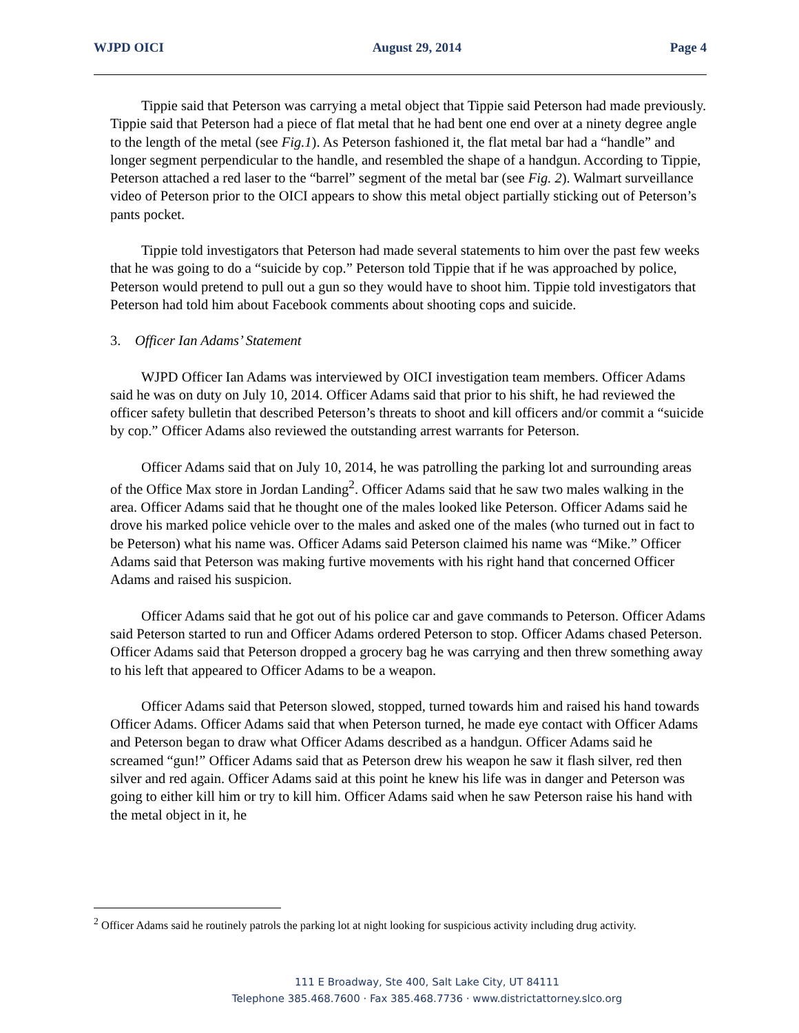WJPD OICI August 29, 2014 Page 4
Tippie said that Peterson was carrying a metal object that Tippie said Peterson had made previously. Tippie said that Peterson had a piece of flat metal that he had bent one end over at a ninety degree angle to the length of the metal (see Fig.1). As Peterson fashioned it, the flat metal bar had a “handle” and longer segment perpendicular to the handle, and resembled the shape of a handgun. According to Tippie, Peterson attached a red laser to the “barrel” segment of the metal bar (see Fig. 2). Walmart surveillance video of Peterson prior to the OICI appears to show this metal object partially sticking out of Peterson’s pants pocket.
Tippie told investigators that Peterson had made several statements to him over the past few weeks that he was going to do a “suicide by cop.” Peterson told Tippie that if he was approached by police, Peterson would pretend to pull out a gun so they would have to shoot him. Tippie told investigators that Peterson had told him about Facebook comments about shooting cops and suicide.
3. Officer Ian Adams’ Statement
WJPD Officer Ian Adams was interviewed by OICI investigation team members. Officer Adams said he was on duty on July 10, 2014. Officer Adams said that prior to his shift, he had reviewed the officer safety bulletin that described Peterson’s threats to shoot and kill officers and/or commit a “suicide by cop.” Officer Adams also reviewed the outstanding arrest warrants for Peterson.
Officer Adams said that on July 10, 2014, he was patrolling the parking lot and surrounding areas of the Office Max store in Jordan Landing<sup>2</sup>. Officer Adams said that he saw two males walking in the area. Officer Adams said that he thought one of the males looked like Peterson. Officer Adams said he drove his marked police vehicle over to the males and asked one of the males (who turned out in fact to be Peterson) what his name was. Officer Adams said Peterson claimed his name was “Mike.” Officer Adams said that Peterson was making furtive movements with his right hand that concerned Officer Adams and raised his suspicion.
Officer Adams said that he got out of his police car and gave commands to Peterson. Officer Adams said Peterson started to run and Officer Adams ordered Peterson to stop. Officer Adams chased Peterson. Officer Adams said that Peterson dropped a grocery bag he was carrying and then threw something away to his left that appeared to Officer Adams to be a weapon.
Officer Adams said that Peterson slowed, stopped, turned towards him and raised his hand towards Officer Adams. Officer Adams said that when Peterson turned, he made eye contact with Officer Adams and Peterson began to draw what Officer Adams described as a handgun. Officer Adams said he screamed “gun!” Officer Adams said that as Peterson drew his weapon he saw it flash silver, red then silver and red again. Officer Adams said at this point he knew his life was in danger and Peterson was going to either kill him or try to kill him. Officer Adams said when he saw Peterson raise his hand with the metal object in it, he
<sup>2</sup> Officer Adams said he routinely patrols the parking lot at night looking for suspicious activity including drug activity.
111 E Broadway, Ste 400, Salt Lake City, UT 84111
Telephone 385.468.7600 · Fax 385.468.7736 · www.districtattorney.slco.org